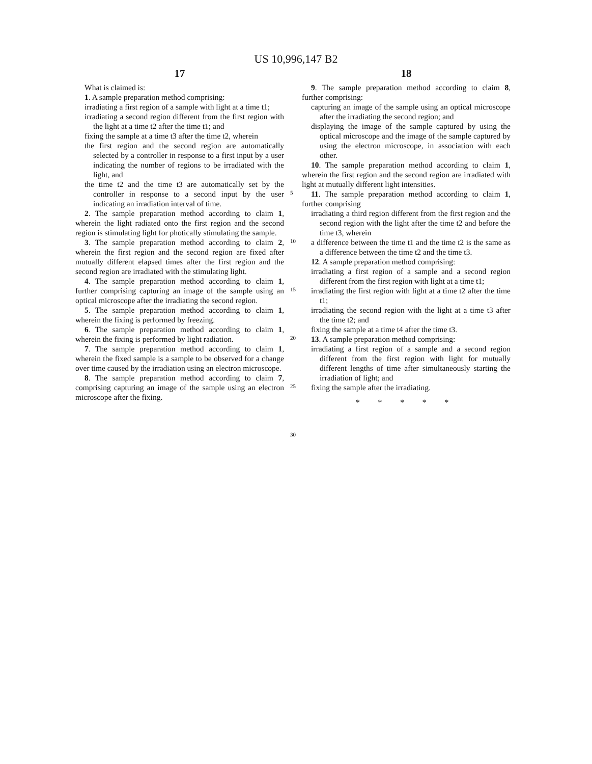US 10,996,147 B2
17
What is claimed is:
1. A sample preparation method comprising:
irradiating a first region of a sample with light at a time t1;
irradiating a second region different from the first region with the light at a time t2 after the time t1; and
fixing the sample at a time t3 after the time t2, wherein
the first region and the second region are automatically selected by a controller in response to a first input by a user indicating the number of regions to be irradiated with the light, and
the time t2 and the time t3 are automatically set by the controller in response to a second input by the user indicating an irradiation interval of time.
2. The sample preparation method according to claim 1, wherein the light radiated onto the first region and the second region is stimulating light for photically stimulating the sample.
3. The sample preparation method according to claim 2, wherein the first region and the second region are fixed after mutually different elapsed times after the first region and the second region are irradiated with the stimulating light.
4. The sample preparation method according to claim 1, further comprising capturing an image of the sample using an optical microscope after the irradiating the second region.
5. The sample preparation method according to claim 1, wherein the fixing is performed by freezing.
6. The sample preparation method according to claim 1, wherein the fixing is performed by light radiation.
7. The sample preparation method according to claim 1, wherein the fixed sample is a sample to be observed for a change over time caused by the irradiation using an electron microscope.
8. The sample preparation method according to claim 7, comprising capturing an image of the sample using an electron microscope after the fixing.
5
10
15
20
25
30
18
9. The sample preparation method according to claim 8, further comprising:
capturing an image of the sample using an optical microscope after the irradiating the second region; and
displaying the image of the sample captured by using the optical microscope and the image of the sample captured by using the electron microscope, in association with each other.
10. The sample preparation method according to claim 1, wherein the first region and the second region are irradiated with light at mutually different light intensities.
11. The sample preparation method according to claim 1, further comprising
irradiating a third region different from the first region and the second region with the light after the time t2 and before the time t3, wherein
a difference between the time t1 and the time t2 is the same as a difference between the time t2 and the time t3.
12. A sample preparation method comprising:
irradiating a first region of a sample and a second region different from the first region with light at a time t1;
irradiating the first region with light at a time t2 after the time t1;
irradiating the second region with the light at a time t3 after the time t2; and
fixing the sample at a time t4 after the time t3.
13. A sample preparation method comprising:
irradiating a first region of a sample and a second region different from the first region with light for mutually different lengths of time after simultaneously starting the irradiation of light; and
fixing the sample after the irradiating.
* * * * *